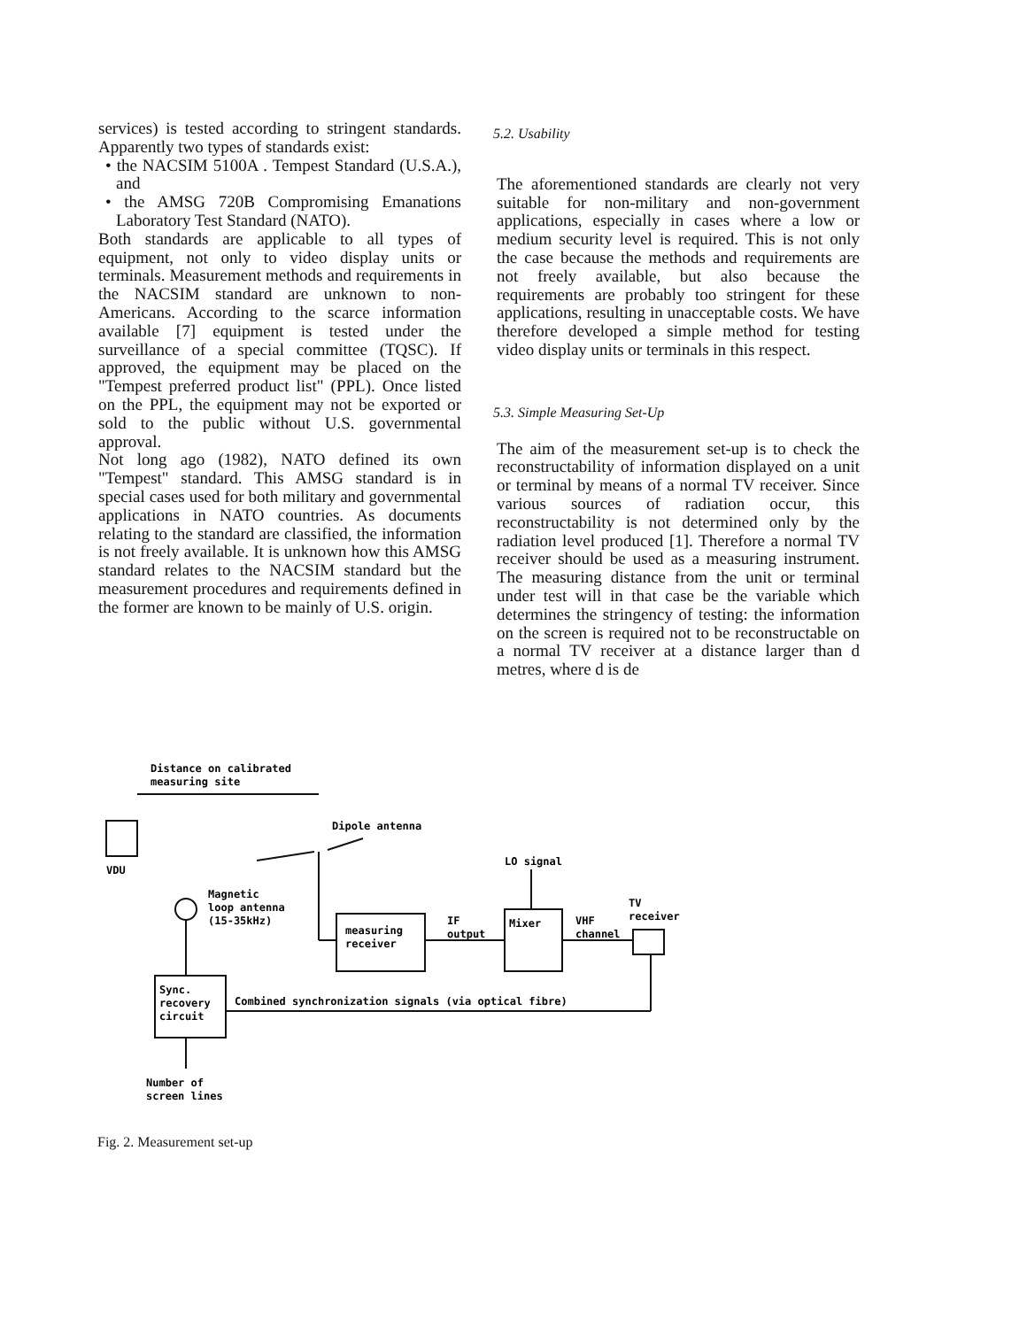services) is tested according to stringent standards. Apparently two types of standards exist:
• the NACSIM 5100A . Tempest Standard (U.S.A.), and
• the AMSG 720B Compromising Emanations Laboratory Test Standard (NATO).
Both standards are applicable to all types of equipment, not only to video display units or terminals. Measurement methods and requirements in the NACSIM standard are unknown to non-Americans. According to the scarce information available [7] equipment is tested under the surveillance of a special committee (TQSC). If approved, the equipment may be placed on the "Tempest preferred product list" (PPL). Once listed on the PPL, the equipment may not be exported or sold to the public without U.S. governmental approval.
Not long ago (1982), NATO defined its own "Tempest" standard. This AMSG standard is in special cases used for both military and governmental applications in NATO countries. As documents relating to the standard are classified, the information is not freely available. It is unknown how this AMSG standard relates to the NACSIM standard but the measurement procedures and requirements defined in the former are known to be mainly of U.S. origin.
5.2. Usability
The aforementioned standards are clearly not very suitable for non-military and non-government applications, especially in cases where a low or medium security level is required. This is not only the case because the methods and requirements are not freely available, but also because the requirements are probably too stringent for these applications, resulting in unacceptable costs. We have therefore developed a simple method for testing video display units or terminals in this respect.
5.3. Simple Measuring Set-Up
The aim of the measurement set-up is to check the reconstructability of information displayed on a unit or terminal by means of a normal TV receiver. Since various sources of radiation occur, this reconstructability is not determined only by the radiation level produced [1]. Therefore a normal TV receiver should be used as a measuring instrument. The measuring distance from the unit or terminal under test will in that case be the variable which determines the stringency of testing: the information on the screen is required not to be reconstructable on a normal TV receiver at a distance larger than d metres, where d is de
Distance on calibrated
measuring site
Dipole antenna
VDU
LO signal
Magnetic
loop antenna
(15-35kHz)
measuring
receiver
IF
output
Mixer
VHF
channel
TV
receiver
Sync.
recovery
circuit
Combined synchronization signals (via optical fibre)
Number of
screen lines
Fig. 2. Measurement set-up